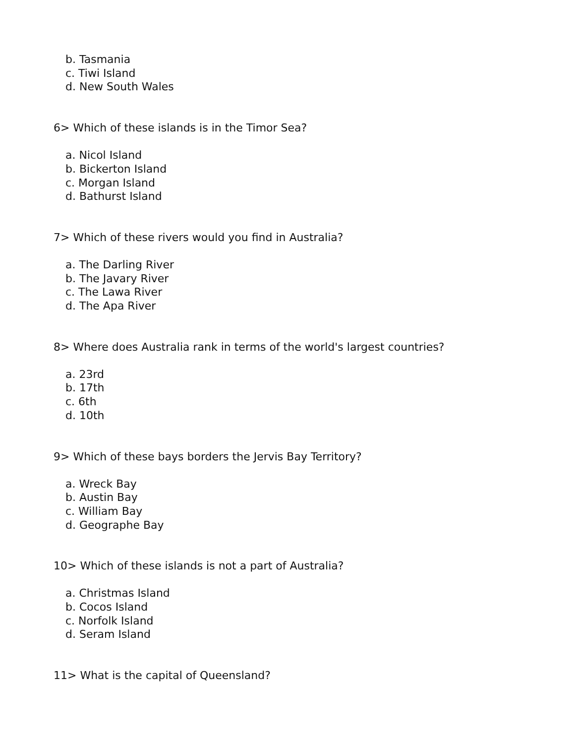b. Tasmania
c. Tiwi Island
d. New South Wales
6> Which of these islands is in the Timor Sea?
a. Nicol Island
b. Bickerton Island
c. Morgan Island
d. Bathurst Island
7> Which of these rivers would you find in Australia?
a. The Darling River
b. The Javary River
c. The Lawa River
d. The Apa River
8> Where does Australia rank in terms of the world's largest countries?
a. 23rd
b. 17th
c. 6th
d. 10th
9> Which of these bays borders the Jervis Bay Territory?
a. Wreck Bay
b. Austin Bay
c. William Bay
d. Geographe Bay
10> Which of these islands is not a part of Australia?
a. Christmas Island
b. Cocos Island
c. Norfolk Island
d. Seram Island
11> What is the capital of Queensland?